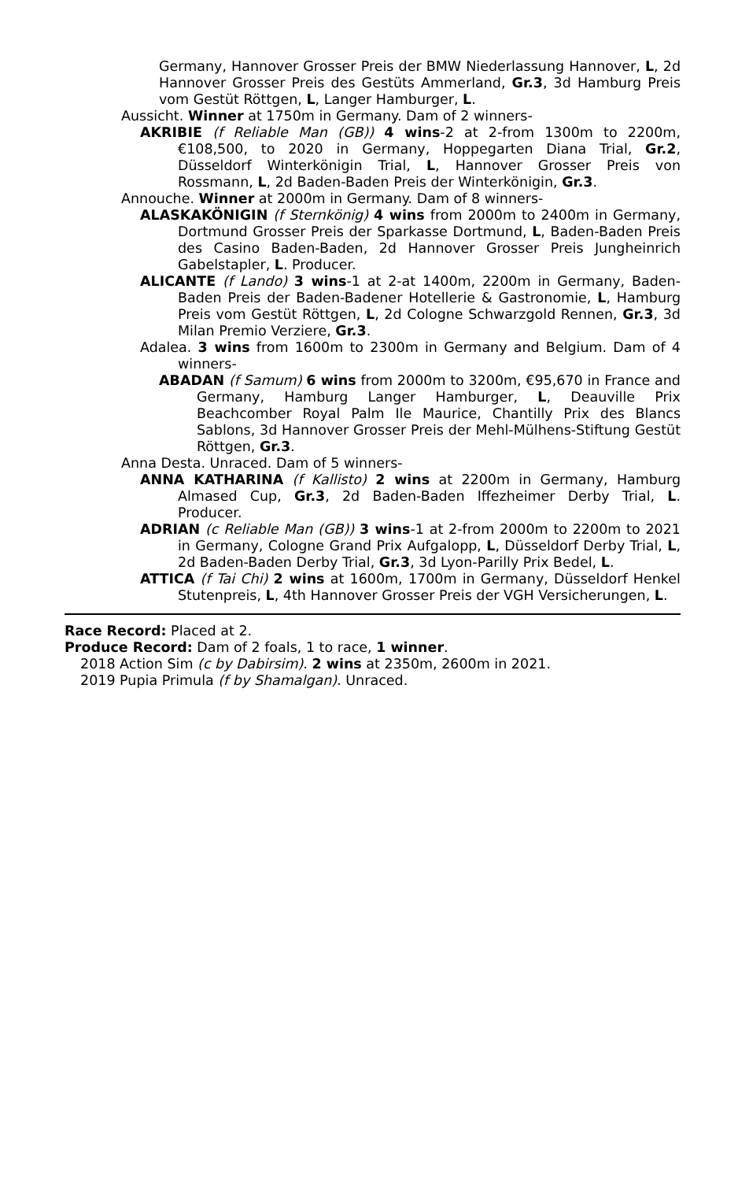Germany, Hannover Grosser Preis der BMW Niederlassung Hannover, L, 2d Hannover Grosser Preis des Gestüts Ammerland, Gr.3, 3d Hamburg Preis vom Gestüt Röttgen, L, Langer Hamburger, L.
Aussicht. Winner at 1750m in Germany. Dam of 2 winners-
AKRIBIE (f Reliable Man (GB)) 4 wins-2 at 2-from 1300m to 2200m, €108,500, to 2020 in Germany, Hoppegarten Diana Trial, Gr.2, Düsseldorf Winterkönigin Trial, L, Hannover Grosser Preis von Rossmann, L, 2d Baden-Baden Preis der Winterkönigin, Gr.3.
Annouche. Winner at 2000m in Germany. Dam of 8 winners-
ALASKAKÖNIGIN (f Sternkönig) 4 wins from 2000m to 2400m in Germany, Dortmund Grosser Preis der Sparkasse Dortmund, L, Baden-Baden Preis des Casino Baden-Baden, 2d Hannover Grosser Preis Jungheinrich Gabelstapler, L. Producer.
ALICANTE (f Lando) 3 wins-1 at 2-at 1400m, 2200m in Germany, Baden-Baden Preis der Baden-Badener Hotellerie & Gastronomie, L, Hamburg Preis vom Gestüt Röttgen, L, 2d Cologne Schwarzgold Rennen, Gr.3, 3d Milan Premio Verziere, Gr.3.
Adalea. 3 wins from 1600m to 2300m in Germany and Belgium. Dam of 4 winners-
ABADAN (f Samum) 6 wins from 2000m to 3200m, €95,670 in France and Germany, Hamburg Langer Hamburger, L, Deauville Prix Beachcomber Royal Palm Ile Maurice, Chantilly Prix des Blancs Sablons, 3d Hannover Grosser Preis der Mehl-Mülhens-Stiftung Gestüt Röttgen, Gr.3.
Anna Desta. Unraced. Dam of 5 winners-
ANNA KATHARINA (f Kallisto) 2 wins at 2200m in Germany, Hamburg Almased Cup, Gr.3, 2d Baden-Baden Iffezheimer Derby Trial, L. Producer.
ADRIAN (c Reliable Man (GB)) 3 wins-1 at 2-from 2000m to 2200m to 2021 in Germany, Cologne Grand Prix Aufgalopp, L, Düsseldorf Derby Trial, L, 2d Baden-Baden Derby Trial, Gr.3, 3d Lyon-Parilly Prix Bedel, L.
ATTICA (f Tai Chi) 2 wins at 1600m, 1700m in Germany, Düsseldorf Henkel Stutenpreis, L, 4th Hannover Grosser Preis der VGH Versicherungen, L.
Race Record: Placed at 2.
Produce Record: Dam of 2 foals, 1 to race, 1 winner.
2018 Action Sim (c by Dabirsim). 2 wins at 2350m, 2600m in 2021.
2019 Pupia Primula (f by Shamalgan). Unraced.